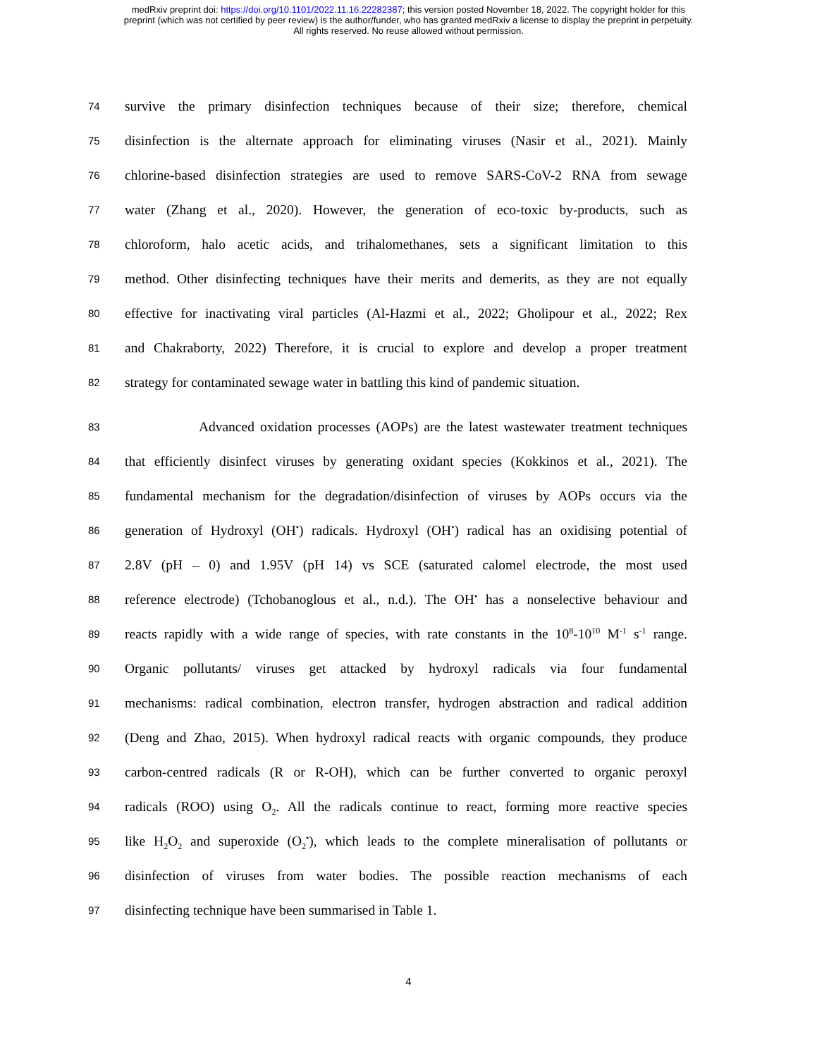medRxiv preprint doi: https://doi.org/10.1101/2022.11.16.22282387; this version posted November 18, 2022. The copyright holder for this
preprint (which was not certified by peer review) is the author/funder, who has granted medRxiv a license to display the preprint in perpetuity.
All rights reserved. No reuse allowed without permission.
74 survive the primary disinfection techniques because of their size; therefore, chemical
75 disinfection is the alternate approach for eliminating viruses (Nasir et al., 2021). Mainly
76 chlorine-based disinfection strategies are used to remove SARS-CoV-2 RNA from sewage
77 water (Zhang et al., 2020). However, the generation of eco-toxic by-products, such as
78 chloroform, halo acetic acids, and trihalomethanes, sets a significant limitation to this
79 method. Other disinfecting techniques have their merits and demerits, as they are not equally
80 effective for inactivating viral particles (Al-Hazmi et al., 2022; Gholipour et al., 2022; Rex
81 and Chakraborty, 2022) Therefore, it is crucial to explore and develop a proper treatment
82 strategy for contaminated sewage water in battling this kind of pandemic situation.
83 Advanced oxidation processes (AOPs) are the latest wastewater treatment techniques
84 that efficiently disinfect viruses by generating oxidant species (Kokkinos et al., 2021). The
85 fundamental mechanism for the degradation/disinfection of viruses by AOPs occurs via the
86 generation of Hydroxyl (OH<sup>•</sup>) radicals. Hydroxyl (OH<sup>•</sup>) radical has an oxidising potential of
87 2.8V (pH – 0) and 1.95V (pH 14) vs SCE (saturated calomel electrode, the most used
88 reference electrode) (Tchobanoglous et al., n.d.). The OH<sup>•</sup> has a nonselective behaviour and
89 reacts rapidly with a wide range of species, with rate constants in the 10<sup>8</sup>-10<sup>10</sup> M<sup>-1</sup> s<sup>-1</sup> range.
90 Organic pollutants/ viruses get attacked by hydroxyl radicals via four fundamental
91 mechanisms: radical combination, electron transfer, hydrogen abstraction and radical addition
92 (Deng and Zhao, 2015). When hydroxyl radical reacts with organic compounds, they produce
93 carbon-centred radicals (R or R-OH), which can be further converted to organic peroxyl
94 radicals (ROO) using O<sub>2</sub>. All the radicals continue to react, forming more reactive species
95 like H<sub>2</sub>O<sub>2</sub> and superoxide (O<sub>2</sub><sup>•</sup>), which leads to the complete mineralisation of pollutants or
96 disinfection of viruses from water bodies. The possible reaction mechanisms of each
97 disinfecting technique have been summarised in Table 1.
4